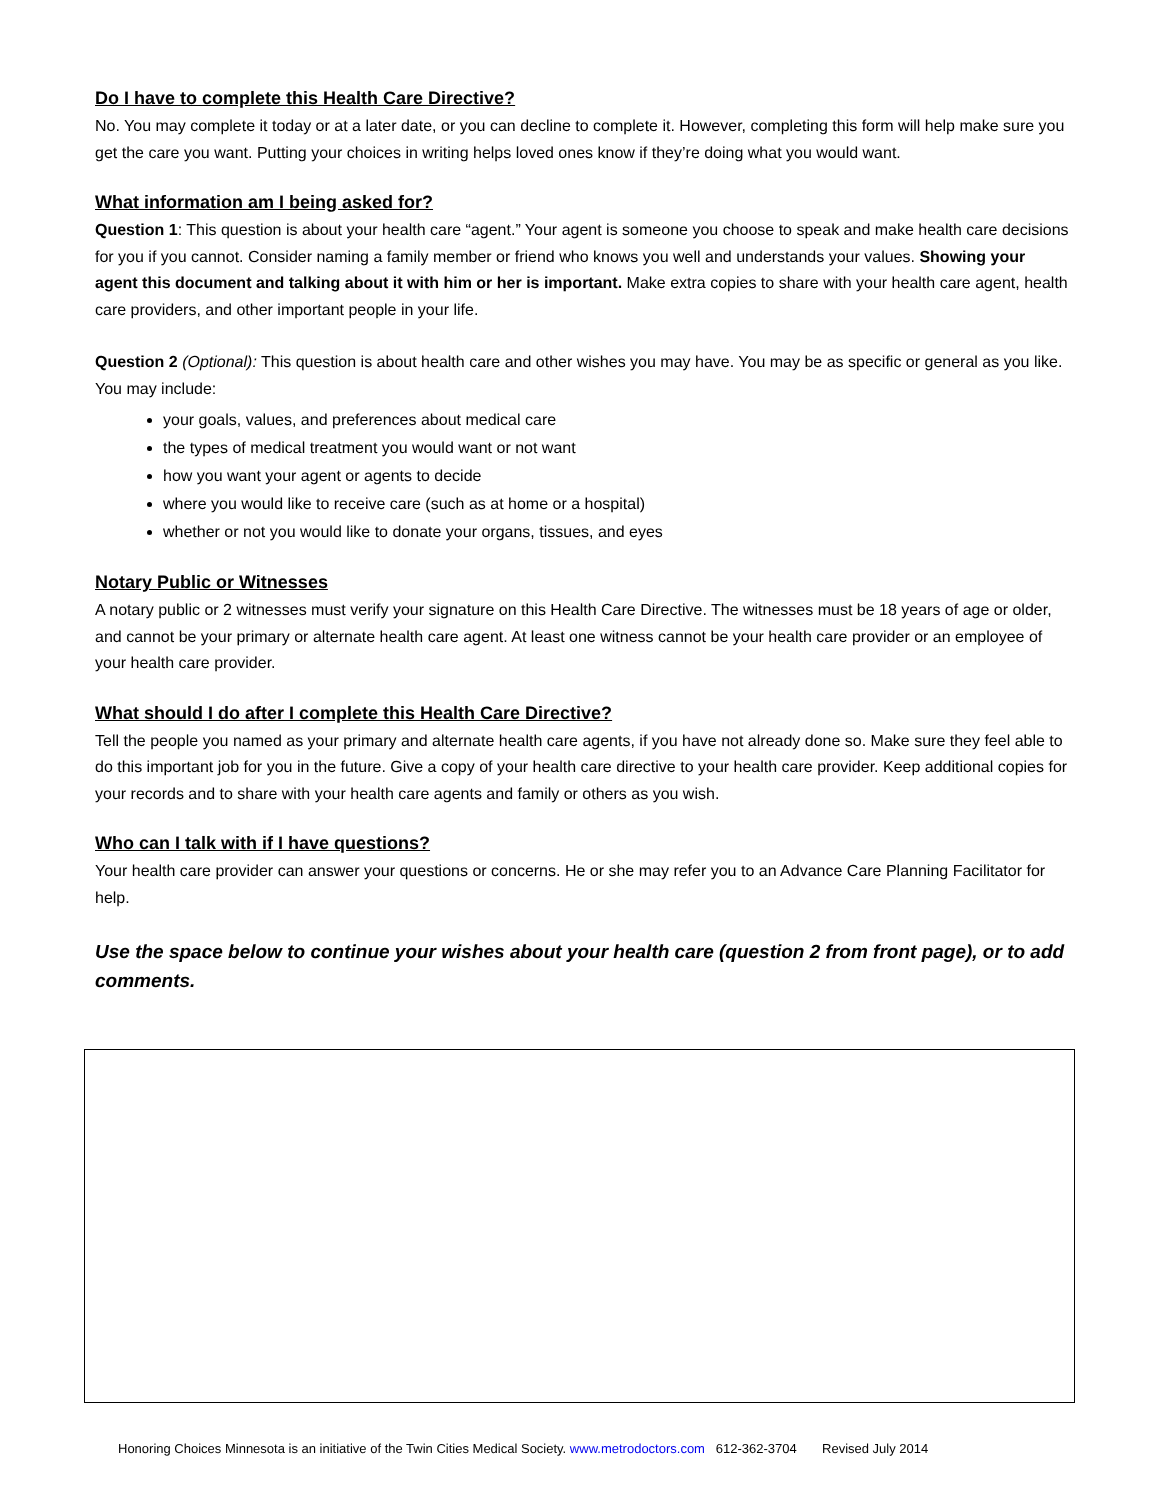Do I have to complete this Health Care Directive?
No. You may complete it today or at a later date, or you can decline to complete it. However, completing this form will help make sure you get the care you want. Putting your choices in writing helps loved ones know if they’re doing what you would want.
What information am I being asked for?
Question 1: This question is about your health care “agent.” Your agent is someone you choose to speak and make health care decisions for you if you cannot. Consider naming a family member or friend who knows you well and understands your values. Showing your agent this document and talking about it with him or her is important. Make extra copies to share with your health care agent, health care providers, and other important people in your life.
Question 2 (Optional): This question is about health care and other wishes you may have. You may be as specific or general as you like. You may include:
your goals, values, and preferences about medical care
the types of medical treatment you would want or not want
how you want your agent or agents to decide
where you would like to receive care (such as at home or a hospital)
whether or not you would like to donate your organs, tissues, and eyes
Notary Public or Witnesses
A notary public or 2 witnesses must verify your signature on this Health Care Directive. The witnesses must be 18 years of age or older, and cannot be your primary or alternate health care agent. At least one witness cannot be your health care provider or an employee of your health care provider.
What should I do after I complete this Health Care Directive?
Tell the people you named as your primary and alternate health care agents, if you have not already done so. Make sure they feel able to do this important job for you in the future. Give a copy of your health care directive to your health care provider. Keep additional copies for your records and to share with your health care agents and family or others as you wish.
Who can I talk with if I have questions?
Your health care provider can answer your questions or concerns. He or she may refer you to an Advance Care Planning Facilitator for help.
Use the space below to continue your wishes about your health care (question 2 from front page), or to add comments.
Honoring Choices Minnesota is an initiative of the Twin Cities Medical Society. www.metrodoctors.com 612-362-3704 Revised July 2014